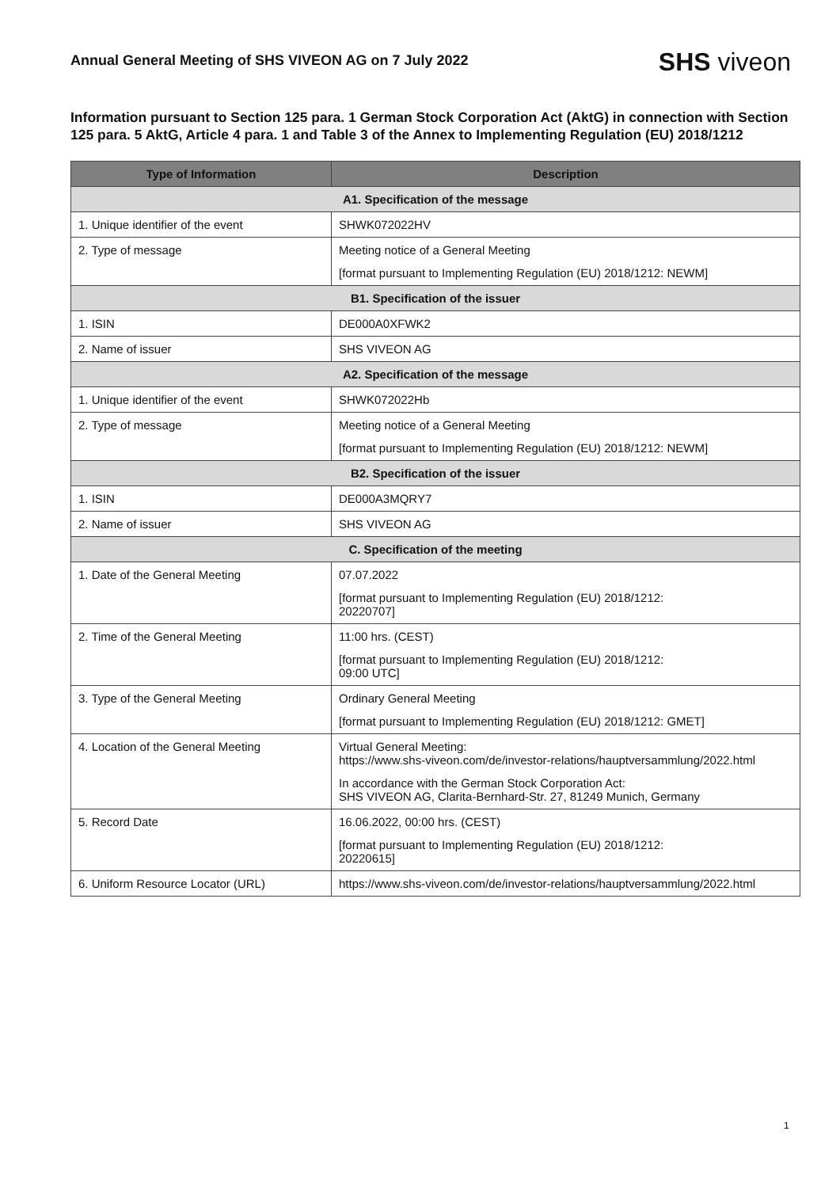Annual General Meeting of SHS VIVEON AG on 7 July 2022
SHS viveon
Information pursuant to Section 125 para. 1 German Stock Corporation Act (AktG) in connection with Section 125 para. 5 AktG, Article 4 para. 1 and Table 3 of the Annex to Implementing Regulation (EU) 2018/1212
| Type of Information | Description |
| --- | --- |
| A1. Specification of the message | |
| 1. Unique identifier of the event | SHWK072022HV |
| 2. Type of message | Meeting notice of a General Meeting [format pursuant to Implementing Regulation (EU) 2018/1212: NEWM] |
| B1. Specification of the issuer | |
| 1. ISIN | DE000A0XFWK2 |
| 2. Name of issuer | SHS VIVEON AG |
| A2. Specification of the message | |
| 1. Unique identifier of the event | SHWK072022Hb |
| 2. Type of message | Meeting notice of a General Meeting [format pursuant to Implementing Regulation (EU) 2018/1212: NEWM] |
| B2. Specification of the issuer | |
| 1. ISIN | DE000A3MQRY7 |
| 2. Name of issuer | SHS VIVEON AG |
| C. Specification of the meeting | |
| 1. Date of the General Meeting | 07.07.2022 [format pursuant to Implementing Regulation (EU) 2018/1212: 20220707] |
| 2. Time of the General Meeting | 11:00 hrs. (CEST) [format pursuant to Implementing Regulation (EU) 2018/1212: 09:00 UTC] |
| 3. Type of the General Meeting | Ordinary General Meeting [format pursuant to Implementing Regulation (EU) 2018/1212: GMET] |
| 4. Location of the General Meeting | Virtual General Meeting: https://www.shs-viveon.com/de/investor-relations/hauptversammlung/2022.html In accordance with the German Stock Corporation Act: SHS VIVEON AG, Clarita-Bernhard-Str. 27, 81249 Munich, Germany |
| 5. Record Date | 16.06.2022, 00:00 hrs. (CEST) [format pursuant to Implementing Regulation (EU) 2018/1212: 20220615] |
| 6. Uniform Resource Locator (URL) | https://www.shs-viveon.com/de/investor-relations/hauptversammlung/2022.html |
1